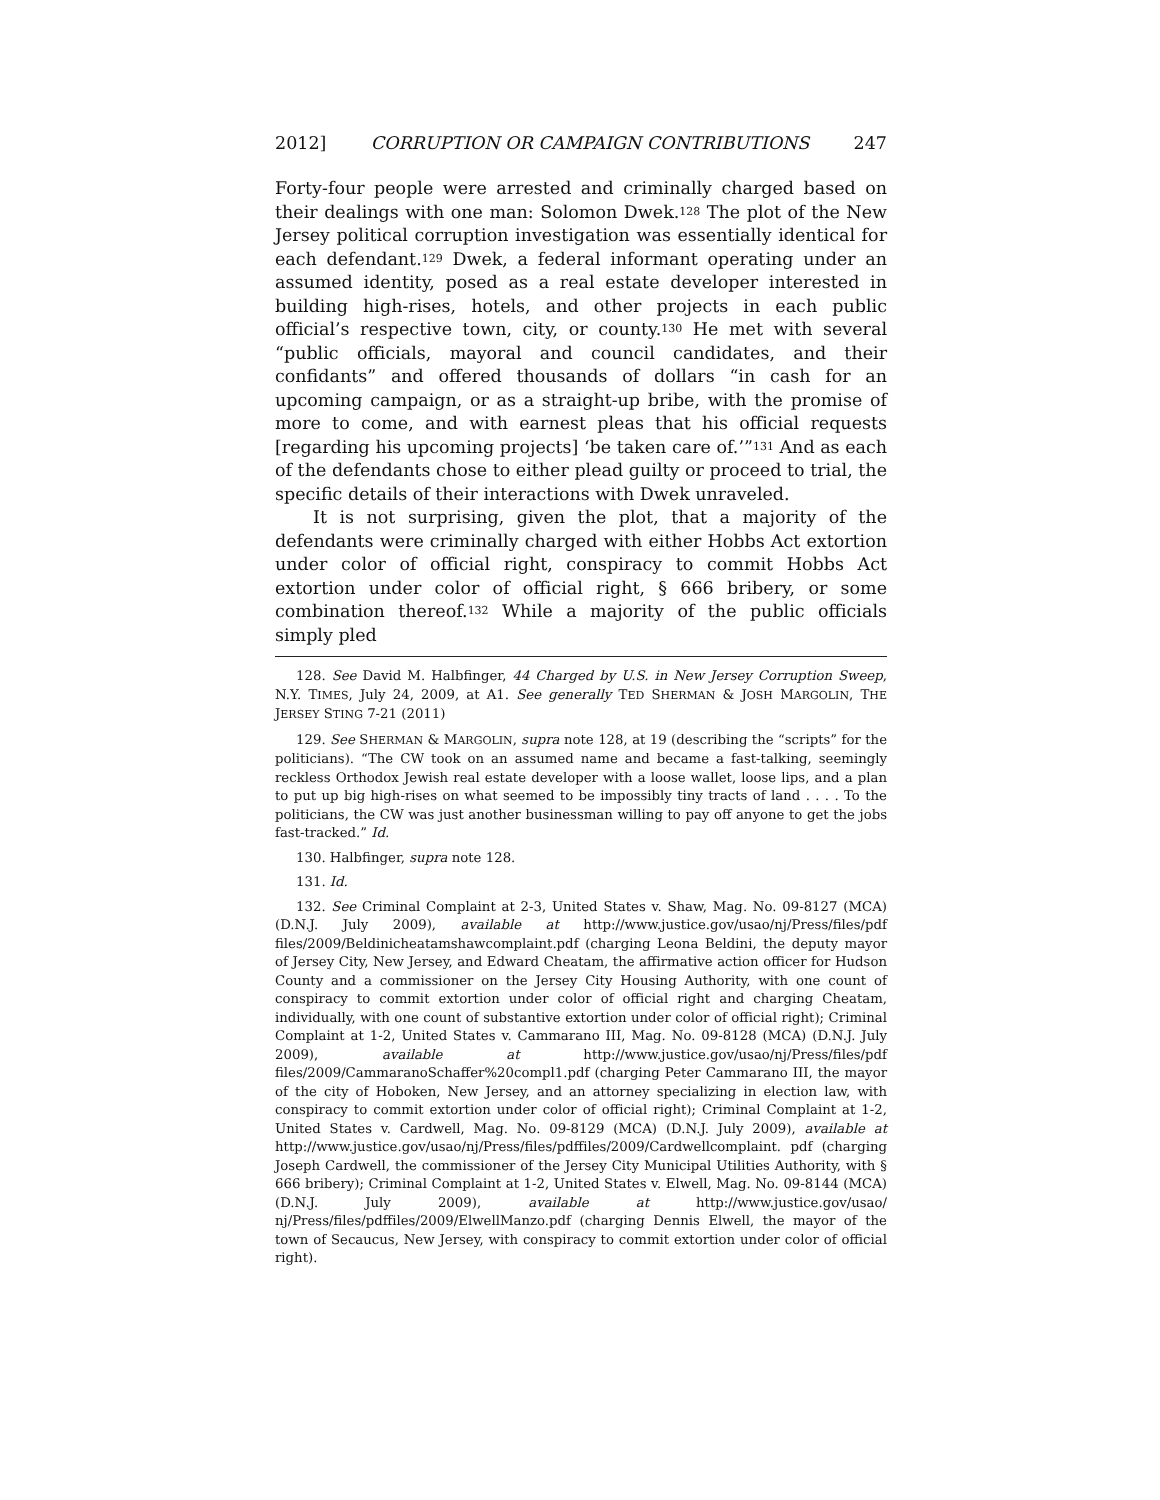2012] CORRUPTION OR CAMPAIGN CONTRIBUTIONS 247
Forty-four people were arrested and criminally charged based on their dealings with one man: Solomon Dwek.<sup>128</sup> The plot of the New Jersey political corruption investigation was essentially identical for each defendant.<sup>129</sup> Dwek, a federal informant operating under an assumed identity, posed as a real estate developer interested in building high-rises, hotels, and other projects in each public official’s respective town, city, or county.<sup>130</sup> He met with several “public officials, mayoral and council candidates, and their confidants” and offered thousands of dollars “in cash for an upcoming campaign, or as a straight-up bribe, with the promise of more to come, and with earnest pleas that his official requests [regarding his upcoming projects] ‘be taken care of.’”<sup>131</sup> And as each of the defendants chose to either plead guilty or proceed to trial, the specific details of their interactions with Dwek unraveled.
It is not surprising, given the plot, that a majority of the defendants were criminally charged with either Hobbs Act extortion under color of official right, conspiracy to commit Hobbs Act extortion under color of official right, § 666 bribery, or some combination thereof.<sup>132</sup> While a majority of the public officials simply pled
128. See David M. Halbfinger, 44 Charged by U.S. in New Jersey Corruption Sweep, N.Y. TIMES, July 24, 2009, at A1. See generally TED SHERMAN & JOSH MARGOLIN, THE JERSEY STING 7-21 (2011)
129. See SHERMAN & MARGOLIN, supra note 128, at 19 (describing the “scripts” for the politicians). “The CW took on an assumed name and became a fast-talking, seemingly reckless Orthodox Jewish real estate developer with a loose wallet, loose lips, and a plan to put up big high-rises on what seemed to be impossibly tiny tracts of land . . . . To the politicians, the CW was just another businessman willing to pay off anyone to get the jobs fast-tracked.” Id.
130. Halbfinger, supra note 128.
131. Id.
132. See Criminal Complaint at 2-3, United States v. Shaw, Mag. No. 09-8127 (MCA) (D.N.J. July 2009), available at http://www.justice.gov/usao/nj/Press/files/pdf files/2009/Beldinicheatamshawcomplaint.pdf (charging Leona Beldini, the deputy mayor of Jersey City, New Jersey, and Edward Cheatam, the affirmative action officer for Hudson County and a commissioner on the Jersey City Housing Authority, with one count of conspiracy to commit extortion under color of official right and charging Cheatam, individually, with one count of substantive extortion under color of official right); Criminal Complaint at 1-2, United States v. Cammarano III, Mag. No. 09-8128 (MCA) (D.N.J. July 2009), available at http://www.justice.gov/usao/nj/Press/files/pdf files/2009/CammaranoSchaffer%20compl1.pdf (charging Peter Cammarano III, the mayor of the city of Hoboken, New Jersey, and an attorney specializing in election law, with conspiracy to commit extortion under color of official right); Criminal Complaint at 1-2, United States v. Cardwell, Mag. No. 09-8129 (MCA) (D.N.J. July 2009), available at http://www.justice.gov/usao/nj/Press/files/pdffiles/2009/Cardwellcomplaint. pdf (charging Joseph Cardwell, the commissioner of the Jersey City Municipal Utilities Authority, with § 666 bribery); Criminal Complaint at 1-2, United States v. Elwell, Mag. No. 09-8144 (MCA) (D.N.J. July 2009), available at http://www.justice.gov/usao/ nj/Press/files/pdffiles/2009/ElwellManzo.pdf (charging Dennis Elwell, the mayor of the town of Secaucus, New Jersey, with conspiracy to commit extortion under color of official right).